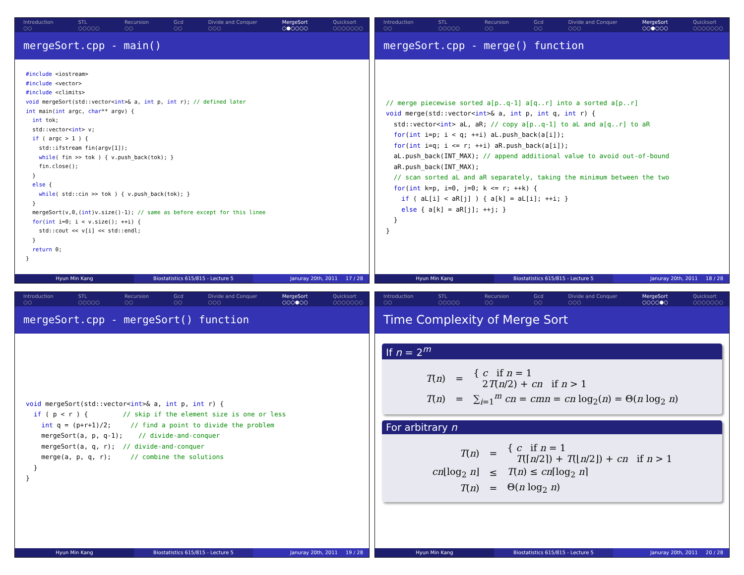Introduction
○○
STL
○○○○○
Recursion
○○
Gcd
○○
Divide and Conquer
○○○
MergeSort
○●○○○○
Quicksort
○○○○○○○
mergeSort.cpp - main()
#include <iostream>
#include <vector>
#include <climits>
void mergeSort(std::vector<int>& a, int p, int r); // defined later
int main(int argc, char** argv) {
  int tok;
  std::vector<int> v;
  if ( argc > 1 ) {
    std::ifstream fin(argv[1]);
    while( fin >> tok ) { v.push_back(tok); }
    fin.close();
  }
  else {
    while( std::cin >> tok ) { v.push_back(tok); }
  }
  mergeSort(v,0,(int)v.size()-1); // same as before except for this linee
  for(int i=0; i < v.size(); ++i) {
    std::cout << v[i] << std::endl;
  }
  return 0;
}
Hyun Min Kang Biostatistics 615/815 - Lecture 5 Januray 20th, 2011 17 / 28
Introduction
○○
STL
○○○○○
Recursion
○○
Gcd
○○
Divide and Conquer
○○○
MergeSort
○○●○○○
Quicksort
○○○○○○○
mergeSort.cpp - merge() function
// merge piecewise sorted a[p..q-1] a[q..r] into a sorted a[p..r]
void merge(std::vector<int>& a, int p, int q, int r) {
  std::vector<int> aL, aR; // copy a[p..q-1] to aL and a[q..r] to aR
  for(int i=p; i < q; ++i) aL.push_back(a[i]);
  for(int i=q; i <= r; ++i) aR.push_back(a[i]);
  aL.push_back(INT_MAX); // append additional value to avoid out-of-bound
  aR.push_back(INT_MAX);
  // scan sorted aL and aR separately, taking the minimum between the two
  for(int k=p, i=0, j=0; k <= r; ++k) {
    if ( aL[i] < aR[j] ) { a[k] = aL[i]; ++i; }
    else { a[k] = aR[j]; ++j; }
  }
}
Hyun Min Kang Biostatistics 615/815 - Lecture 5 Januray 20th, 2011 18 / 28
Introduction
○○
STL
○○○○○
Recursion
○○
Gcd
○○
Divide and Conquer
○○○
MergeSort
○○○●○○
Quicksort
○○○○○○○
mergeSort.cpp - mergeSort() function
void mergeSort(std::vector<int>& a, int p, int r) {
  if ( p < r ) {         // skip if the element size is one or less
    int q = (p+r+1)/2;     // find a point to divide the problem
    mergeSort(a, p, q-1);    // divide-and-conquer
    mergeSort(a, q, r);  // divide-and-conquer
    merge(a, p, q, r);     // combine the solutions
  }
}
Hyun Min Kang Biostatistics 615/815 - Lecture 5 Januray 20th, 2011 19 / 28
Introduction
○○
STL
○○○○○
Recursion
○○
Gcd
○○
Divide and Conquer
○○○
MergeSort
○○○○●○
Quicksort
○○○○○○○
Time Complexity of Merge Sort
If n = 2<sup>m</sup>
| T ( n ) | = | { c if n = 1 2 T ( n /2) + cn if n > 1 |
| T ( n ) | = | ∑<sub>i=1</sub><sup>m</sup> cn = cmn = cn log<sub>2</sub>( n ) = Θ( n log<sub>2</sub> n ) |
For arbitrary n
| T ( n ) | = | { c if n = 1 T (⌈ n /2⌉) + T (⌊ n /2⌋) + cn if n > 1 |
| cn ⌊log<sub>2</sub> n ⌋ | ≤ | T ( n ) ≤ cn ⌈log<sub>2</sub> n ⌉ |
| T ( n ) | = | Θ( n log<sub>2</sub> n ) |
Hyun Min Kang Biostatistics 615/815 - Lecture 5 Januray 20th, 2011 20 / 28